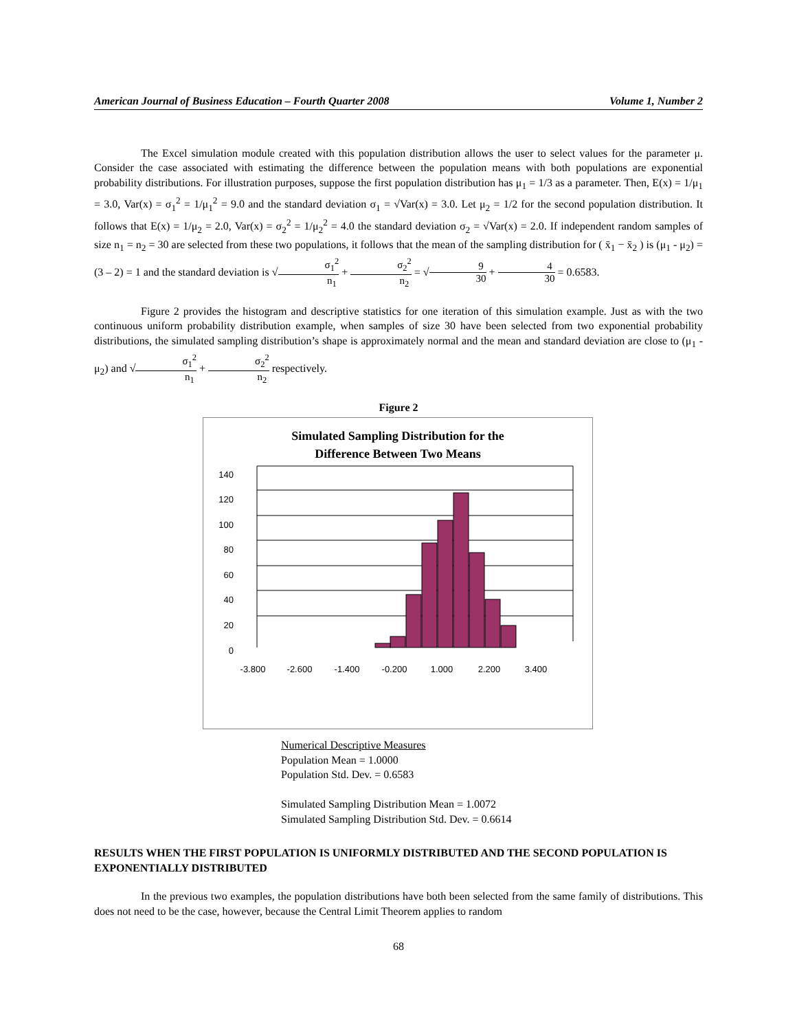American Journal of Business Education – Fourth Quarter 2008 Volume 1, Number 2
The Excel simulation module created with this population distribution allows the user to select values for the parameter μ. Consider the case associated with estimating the difference between the population means with both populations are exponential probability distributions. For illustration purposes, suppose the first population distribution has μ<sub>1</sub> = 1/3 as a parameter. Then, E(x) = 1/μ<sub>1</sub> = 3.0, Var(x) = σ<sub>1</sub><sup>2</sup> = 1/μ<sub>1</sub><sup>2</sup> = 9.0 and the standard deviation σ<sub>1</sub> = √Var(x) = 3.0. Let μ<sub>2</sub> = 1/2 for the second population distribution. It follows that E(x) = 1/μ<sub>2</sub> = 2.0, Var(x) = σ<sub>2</sub><sup>2</sup> = 1/μ<sub>2</sub><sup>2</sup> = 4.0 the standard deviation σ<sub>2</sub> = √Var(x) = 2.0. If independent random samples of size n<sub>1</sub> = n<sub>2</sub> = 30 are selected from these two populations, it follows that the mean of the sampling distribution for ( x̄<sub>1</sub> − x̄<sub>2</sub> ) is (μ<sub>1</sub> - μ<sub>2</sub>) = (3 – 2) = 1 and the standard deviation is √σ<sub>1</sub><sup>2</sup> n<sub>1</sub> + σ<sub>2</sub><sup>2</sup> n<sub>2</sub> = √9 30 + 4 30 = 0.6583.
Figure 2 provides the histogram and descriptive statistics for one iteration of this simulation example. Just as with the two continuous uniform probability distribution example, when samples of size 30 have been selected from two exponential probability distributions, the simulated sampling distribution’s shape is approximately normal and the mean and standard deviation are close to (μ<sub>1</sub> - μ<sub>2</sub>) and √σ<sub>1</sub><sup>2</sup> n<sub>1</sub> + σ<sub>2</sub><sup>2</sup> n<sub>2</sub> respectively.
Figure 2
Simulated Sampling Distribution for the
Difference Between Two Means
140
120
100
80
60
40
20
0
-3.800
-2.600
-1.400
-0.200
1.000
2.200
3.400
Numerical Descriptive Measures
Population Mean = 1.0000
Population Std. Dev. = 0.6583
Simulated Sampling Distribution Mean = 1.0072
Simulated Sampling Distribution Std. Dev. = 0.6614
RESULTS WHEN THE FIRST POPULATION IS UNIFORMLY DISTRIBUTED AND THE SECOND POPULATION IS EXPONENTIALLY DISTRIBUTED
In the previous two examples, the population distributions have both been selected from the same family of distributions. This does not need to be the case, however, because the Central Limit Theorem applies to random
68